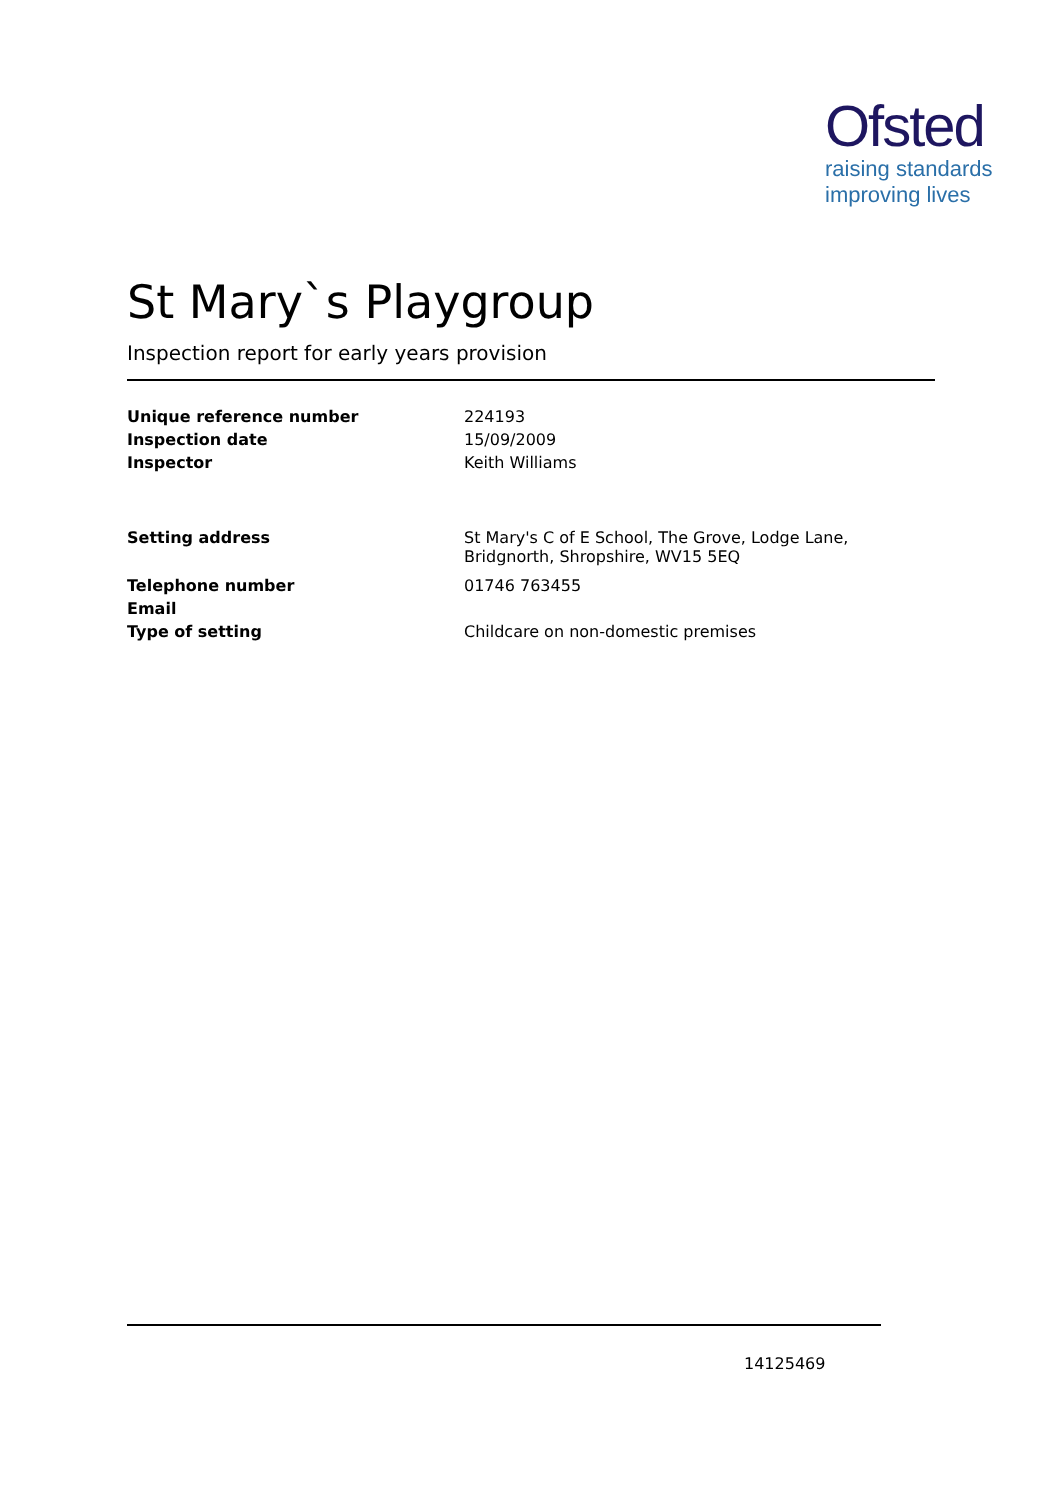Ofsted
raising standards
improving lives
St Mary`s Playgroup
Inspection report for early years provision
| Unique reference number | 224193 |
| Inspection date | 15/09/2009 |
| Inspector | Keith Williams |
| Setting address | St Mary's C of E School, The Grove, Lodge Lane, Bridgnorth, Shropshire, WV15 5EQ |
| Telephone number | 01746 763455 |
| Email | |
| Type of setting | Childcare on non-domestic premises |
14125469